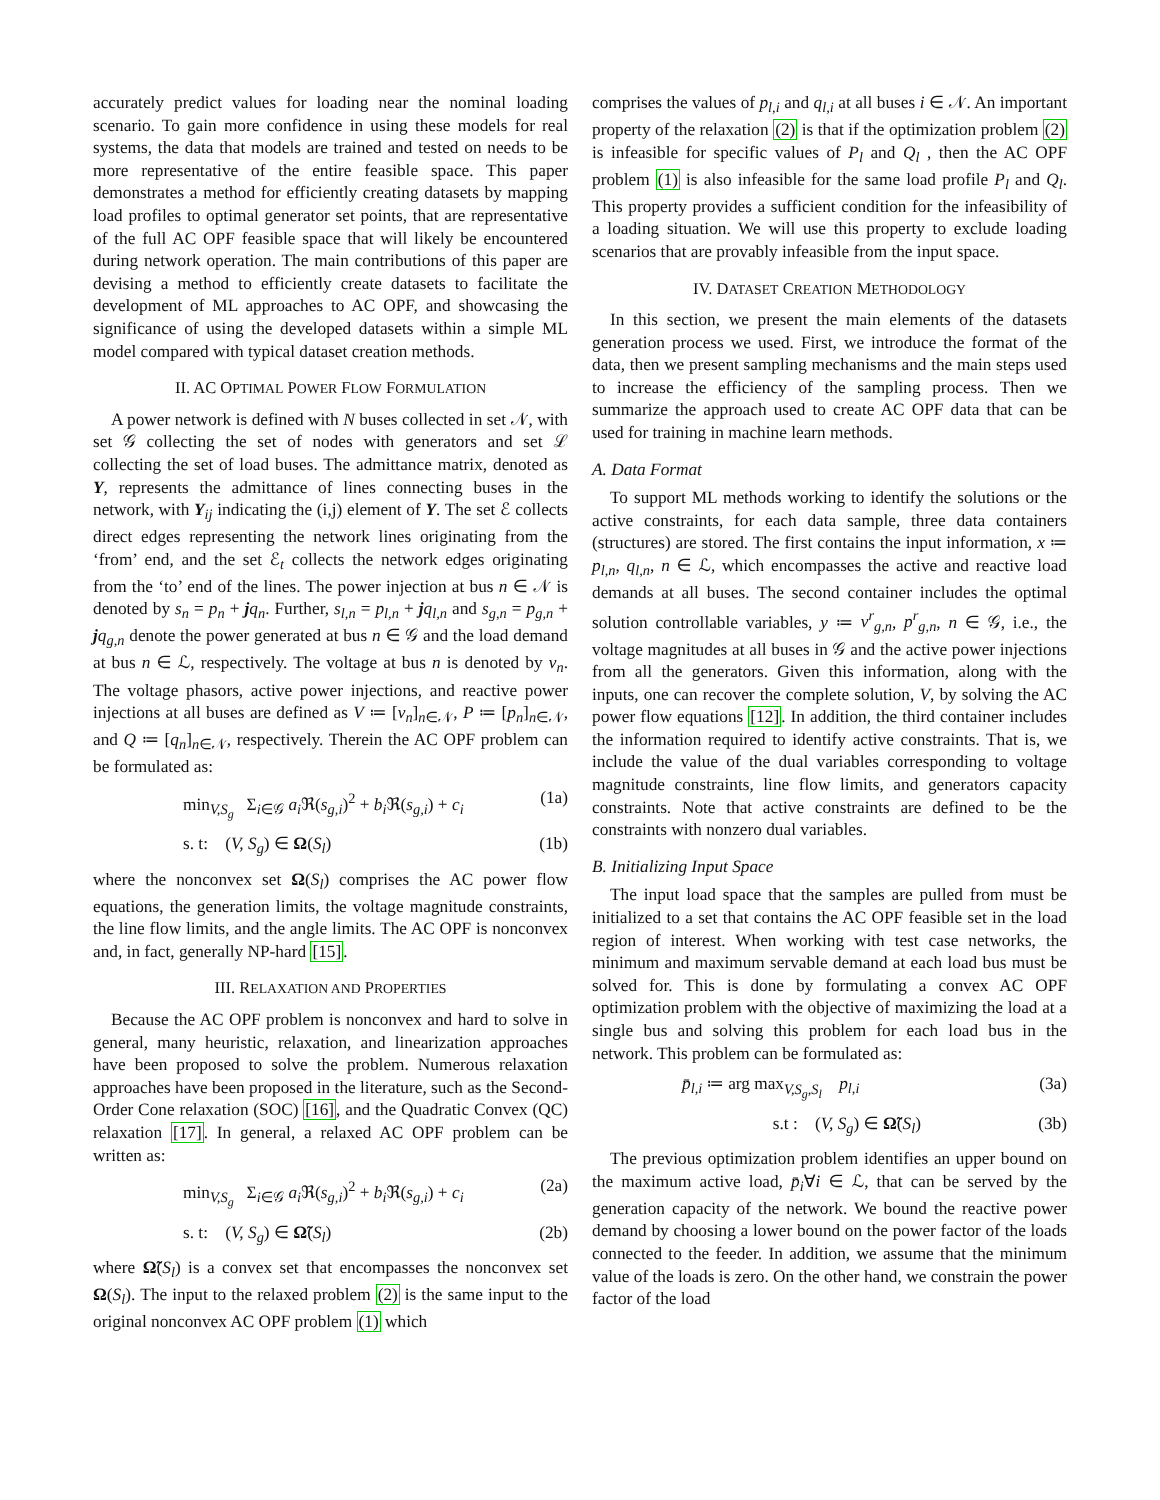accurately predict values for loading near the nominal loading scenario. To gain more confidence in using these models for real systems, the data that models are trained and tested on needs to be more representative of the entire feasible space. This paper demonstrates a method for efficiently creating datasets by mapping load profiles to optimal generator set points, that are representative of the full AC OPF feasible space that will likely be encountered during network operation. The main contributions of this paper are devising a method to efficiently create datasets to facilitate the development of ML approaches to AC OPF, and showcasing the significance of using the developed datasets within a simple ML model compared with typical dataset creation methods.
II. AC OPTIMAL POWER FLOW FORMULATION
A power network is defined with N buses collected in set 𝒩, with set 𝒢 collecting the set of nodes with generators and set ℒ collecting the set of load buses. The admittance matrix, denoted as Y, represents the admittance of lines connecting buses in the network, with Y<sub>ij</sub> indicating the (i,j) element of Y. The set ℰ collects direct edges representing the network lines originating from the ‘from’ end, and the set ℰ<sub>t</sub> collects the network edges originating from the ‘to’ end of the lines. The power injection at bus n ∈ 𝒩 is denoted by s<sub>n</sub> = p<sub>n</sub> + jq<sub>n</sub>. Further, s<sub>l,n</sub> = p<sub>l,n</sub> + jq<sub>l,n</sub> and s<sub>g,n</sub> = p<sub>g,n</sub> + jq<sub>g,n</sub> denote the power generated at bus n ∈ 𝒢 and the load demand at bus n ∈ ℒ, respectively. The voltage at bus n is denoted by v<sub>n</sub>. The voltage phasors, active power injections, and reactive power injections at all buses are defined as V ≔ [v<sub>n</sub>]<sub>n∈𝒩</sub>, P ≔ [p<sub>n</sub>]<sub>n∈𝒩</sub>, and Q ≔ [q<sub>n</sub>]<sub>n∈𝒩</sub>, respectively. Therein the AC OPF problem can be formulated as:
min<sub>V,S<sub>g</sub></sub> Σ<sub>i∈𝒢</sub> a<sub>i</sub> ℜ(s<sub>g,i</sub>)<sup>2</sup> + b<sub>i</sub> ℜ(s<sub>g,i</sub>) + c<sub>i</sub> (1a)
s. t: (V, S<sub>g</sub>) ∈ Ω(S<sub>l</sub>) (1b)
where the nonconvex set Ω(S<sub>l</sub>) comprises the AC power flow equations, the generation limits, the voltage magnitude constraints, the line flow limits, and the angle limits. The AC OPF is nonconvex and, in fact, generally NP-hard [15].
III. RELAXATION AND PROPERTIES
Because the AC OPF problem is nonconvex and hard to solve in general, many heuristic, relaxation, and linearization approaches have been proposed to solve the problem. Numerous relaxation approaches have been proposed in the literature, such as the Second-Order Cone relaxation (SOC) [16], and the Quadratic Convex (QC) relaxation [17]. In general, a relaxed AC OPF problem can be written as:
min<sub>V,S<sub>g</sub></sub> Σ<sub>i∈𝒢</sub> a<sub>i</sub> ℜ(s<sub>g,i</sub>)<sup>2</sup> + b<sub>i</sub> ℜ(s<sub>g,i</sub>) + c<sub>i</sub> (2a)
s. t: (V, S<sub>g</sub>) ∈ Ω̃(S<sub>l</sub>) (2b)
where Ω̃(S<sub>l</sub>) is a convex set that encompasses the nonconvex set Ω(S<sub>l</sub>). The input to the relaxed problem (2) is the same input to the original nonconvex AC OPF problem (1) which
comprises the values of p<sub>l,i</sub> and q<sub>l,i</sub> at all buses i ∈ 𝒩. An important property of the relaxation (2) is that if the optimization problem (2) is infeasible for specific values of P<sub>l</sub> and Q<sub>l</sub> , then the AC OPF problem (1) is also infeasible for the same load profile P<sub>l</sub> and Q<sub>l</sub>. This property provides a sufficient condition for the infeasibility of a loading situation. We will use this property to exclude loading scenarios that are provably infeasible from the input space.
IV. DATASET CREATION METHODOLOGY
In this section, we present the main elements of the datasets generation process we used. First, we introduce the format of the data, then we present sampling mechanisms and the main steps used to increase the efficiency of the sampling process. Then we summarize the approach used to create AC OPF data that can be used for training in machine learn methods.
A. Data Format
To support ML methods working to identify the solutions or the active constraints, for each data sample, three data containers (structures) are stored. The first contains the input information, x ≔ p<sub>l,n</sub>, q<sub>l,n</sub>, n ∈ ℒ, which encompasses the active and reactive load demands at all buses. The second container includes the optimal solution controllable variables, y ≔ v<sup>r</sup><sub>g,n</sub>, p<sup>r</sup><sub>g,n</sub>, n ∈ 𝒢, i.e., the voltage magnitudes at all buses in 𝒢 and the active power injections from all the generators. Given this information, along with the inputs, one can recover the complete solution, V, by solving the AC power flow equations [12]. In addition, the third container includes the information required to identify active constraints. That is, we include the value of the dual variables corresponding to voltage magnitude constraints, line flow limits, and generators capacity constraints. Note that active constraints are defined to be the constraints with nonzero dual variables.
B. Initializing Input Space
The input load space that the samples are pulled from must be initialized to a set that contains the AC OPF feasible set in the load region of interest. When working with test case networks, the minimum and maximum servable demand at each load bus must be solved for. This is done by formulating a convex AC OPF optimization problem with the objective of maximizing the load at a single bus and solving this problem for each load bus in the network. This problem can be formulated as:
p̄<sub>l,i</sub> ≔ arg max<sub>V,S<sub>g</sub>,S<sub>l</sub></sub> p<sub>l,i</sub> (3a)
s.t : (V, S<sub>g</sub>) ∈ Ω̃(S<sub>l</sub>) (3b)
The previous optimization problem identifies an upper bound on the maximum active load, p̄<sub>i</sub>∀i ∈ ℒ, that can be served by the generation capacity of the network. We bound the reactive power demand by choosing a lower bound on the power factor of the loads connected to the feeder. In addition, we assume that the minimum value of the loads is zero. On the other hand, we constrain the power factor of the load